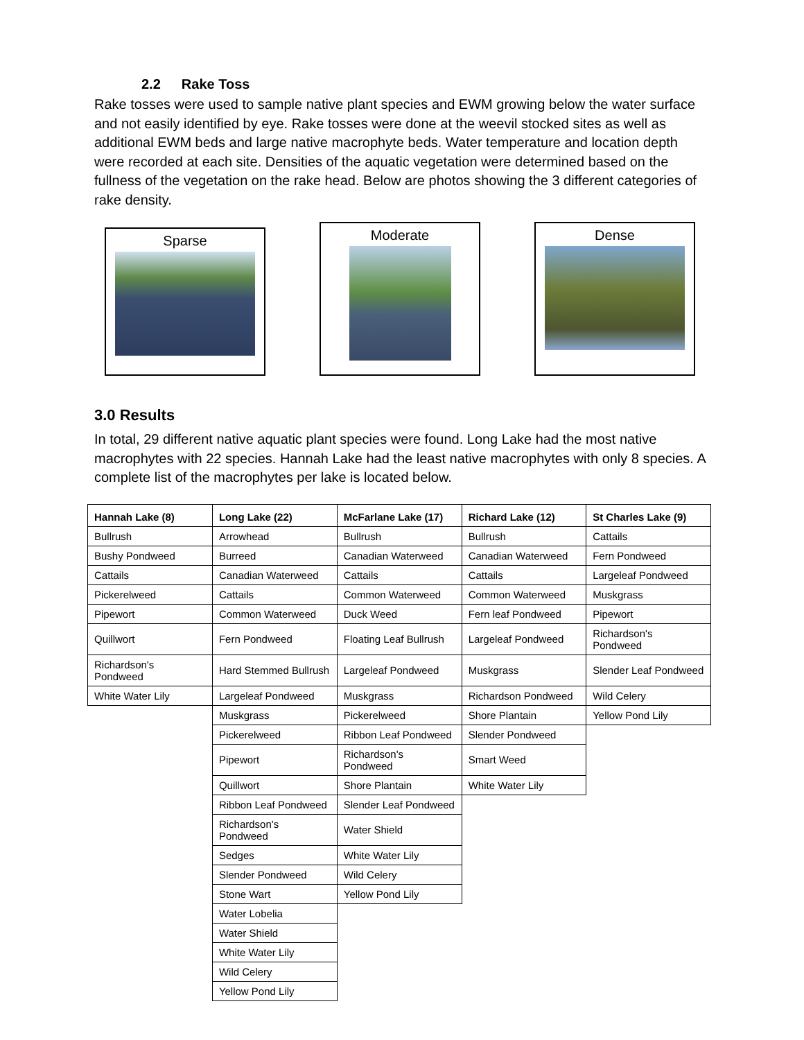2.2 Rake Toss
Rake tosses were used to sample native plant species and EWM growing below the water surface and not easily identified by eye. Rake tosses were done at the weevil stocked sites as well as additional EWM beds and large native macrophyte beds. Water temperature and location depth were recorded at each site. Densities of the aquatic vegetation were determined based on the fullness of the vegetation on the rake head. Below are photos showing the 3 different categories of rake density.
Sparse
Moderate Dense
3.0 Results
In total, 29 different native aquatic plant species were found. Long Lake had the most native macrophytes with 22 species. Hannah Lake had the least native macrophytes with only 8 species. A complete list of the macrophytes per lake is located below.
| Hannah Lake (8) | Long Lake (22) | McFarlane Lake (17) | Richard Lake (12) | St Charles Lake (9) |
| --- | --- | --- | --- | --- |
| Bullrush | Arrowhead | Bullrush | Bullrush | Cattails |
| Bushy Pondweed | Burreed | Canadian Waterweed | Canadian Waterweed | Fern Pondweed |
| Cattails | Canadian Waterweed | Cattails | Cattails | Largeleaf Pondweed |
| Pickerelweed | Cattails | Common Waterweed | Common Waterweed | Muskgrass |
| Pipewort | Common Waterweed | Duck Weed | Fern leaf Pondweed | Pipewort |
| Quillwort | Fern Pondweed | Floating Leaf Bullrush | Largeleaf Pondweed | Richardson's Pondweed |
| Richardson's Pondweed | Hard Stemmed Bullrush | Largeleaf Pondweed | Muskgrass | Slender Leaf Pondweed |
| White Water Lily | Largeleaf Pondweed | Muskgrass | Richardson Pondweed | Wild Celery |
| | Muskgrass | Pickerelweed | Shore Plantain | Yellow Pond Lily |
| | Pickerelweed | Ribbon Leaf Pondweed | Slender Pondweed | |
| | Pipewort | Richardson's Pondweed | Smart Weed | |
| | Quillwort | Shore Plantain | White Water Lily | |
| | Ribbon Leaf Pondweed | Slender Leaf Pondweed | | |
| | Richardson's Pondweed | Water Shield | | |
| | Sedges | White Water Lily | | |
| | Slender Pondweed | Wild Celery | | |
| | Stone Wart | Yellow Pond Lily | | |
| | Water Lobelia | | | |
| | Water Shield | | | |
| | White Water Lily | | | |
| | Wild Celery | | | |
| | Yellow Pond Lily | | | |